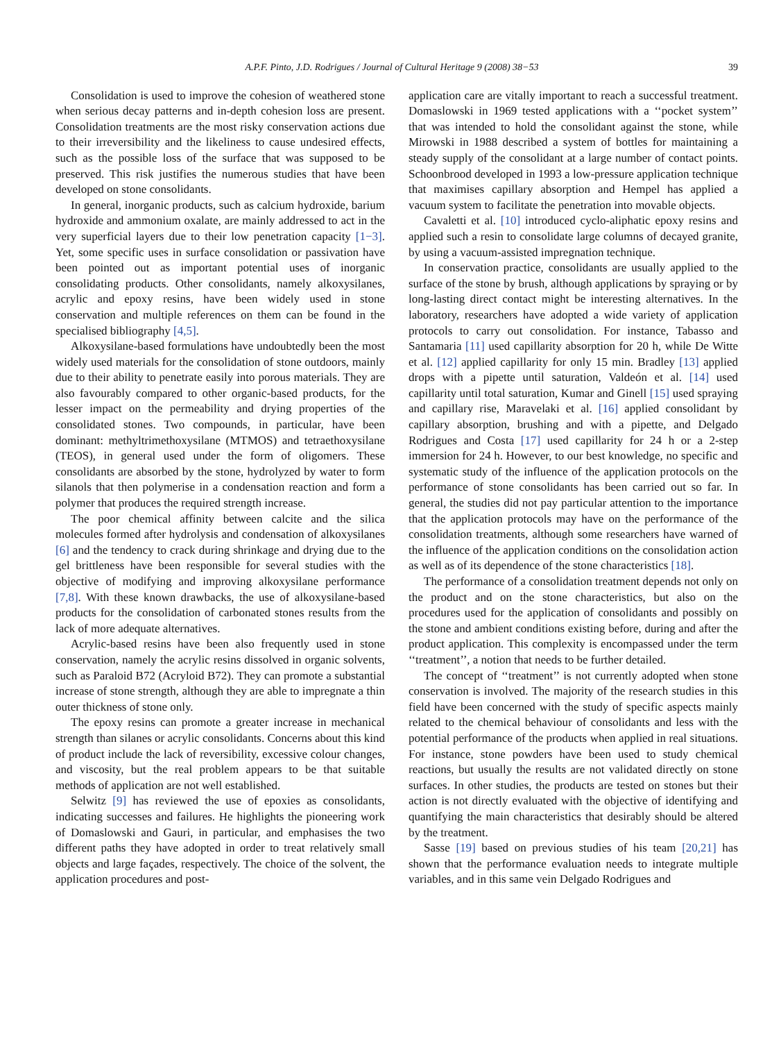A.P.F. Pinto, J.D. Rodrigues / Journal of Cultural Heritage 9 (2008) 38−53 39
Consolidation is used to improve the cohesion of weathered stone when serious decay patterns and in-depth cohesion loss are present. Consolidation treatments are the most risky conservation actions due to their irreversibility and the likeliness to cause undesired effects, such as the possible loss of the surface that was supposed to be preserved. This risk justifies the numerous studies that have been developed on stone consolidants.
In general, inorganic products, such as calcium hydroxide, barium hydroxide and ammonium oxalate, are mainly addressed to act in the very superficial layers due to their low penetration capacity [1−3]. Yet, some specific uses in surface consolidation or passivation have been pointed out as important potential uses of inorganic consolidating products. Other consolidants, namely alkoxysilanes, acrylic and epoxy resins, have been widely used in stone conservation and multiple references on them can be found in the specialised bibliography [4,5].
Alkoxysilane-based formulations have undoubtedly been the most widely used materials for the consolidation of stone outdoors, mainly due to their ability to penetrate easily into porous materials. They are also favourably compared to other organic-based products, for the lesser impact on the permeability and drying properties of the consolidated stones. Two compounds, in particular, have been dominant: methyltrimethoxysilane (MTMOS) and tetraethoxysilane (TEOS), in general used under the form of oligomers. These consolidants are absorbed by the stone, hydrolyzed by water to form silanols that then polymerise in a condensation reaction and form a polymer that produces the required strength increase.
The poor chemical affinity between calcite and the silica molecules formed after hydrolysis and condensation of alkoxysilanes [6] and the tendency to crack during shrinkage and drying due to the gel brittleness have been responsible for several studies with the objective of modifying and improving alkoxysilane performance [7,8]. With these known drawbacks, the use of alkoxysilane-based products for the consolidation of carbonated stones results from the lack of more adequate alternatives.
Acrylic-based resins have been also frequently used in stone conservation, namely the acrylic resins dissolved in organic solvents, such as Paraloid B72 (Acryloid B72). They can promote a substantial increase of stone strength, although they are able to impregnate a thin outer thickness of stone only.
The epoxy resins can promote a greater increase in mechanical strength than silanes or acrylic consolidants. Concerns about this kind of product include the lack of reversibility, excessive colour changes, and viscosity, but the real problem appears to be that suitable methods of application are not well established.
Selwitz [9] has reviewed the use of epoxies as consolidants, indicating successes and failures. He highlights the pioneering work of Domaslowski and Gauri, in particular, and emphasises the two different paths they have adopted in order to treat relatively small objects and large façades, respectively. The choice of the solvent, the application procedures and post-
application care are vitally important to reach a successful treatment. Domaslowski in 1969 tested applications with a ‘‘pocket system’’ that was intended to hold the consolidant against the stone, while Mirowski in 1988 described a system of bottles for maintaining a steady supply of the consolidant at a large number of contact points. Schoonbrood developed in 1993 a low-pressure application technique that maximises capillary absorption and Hempel has applied a vacuum system to facilitate the penetration into movable objects.
Cavaletti et al. [10] introduced cyclo-aliphatic epoxy resins and applied such a resin to consolidate large columns of decayed granite, by using a vacuum-assisted impregnation technique.
In conservation practice, consolidants are usually applied to the surface of the stone by brush, although applications by spraying or by long-lasting direct contact might be interesting alternatives. In the laboratory, researchers have adopted a wide variety of application protocols to carry out consolidation. For instance, Tabasso and Santamaria [11] used capillarity absorption for 20 h, while De Witte et al. [12] applied capillarity for only 15 min. Bradley [13] applied drops with a pipette until saturation, Valdeón et al. [14] used capillarity until total saturation, Kumar and Ginell [15] used spraying and capillary rise, Maravelaki et al. [16] applied consolidant by capillary absorption, brushing and with a pipette, and Delgado Rodrigues and Costa [17] used capillarity for 24 h or a 2-step immersion for 24 h. However, to our best knowledge, no specific and systematic study of the influence of the application protocols on the performance of stone consolidants has been carried out so far. In general, the studies did not pay particular attention to the importance that the application protocols may have on the performance of the consolidation treatments, although some researchers have warned of the influence of the application conditions on the consolidation action as well as of its dependence of the stone characteristics [18].
The performance of a consolidation treatment depends not only on the product and on the stone characteristics, but also on the procedures used for the application of consolidants and possibly on the stone and ambient conditions existing before, during and after the product application. This complexity is encompassed under the term ‘‘treatment’’, a notion that needs to be further detailed.
The concept of ‘‘treatment’’ is not currently adopted when stone conservation is involved. The majority of the research studies in this field have been concerned with the study of specific aspects mainly related to the chemical behaviour of consolidants and less with the potential performance of the products when applied in real situations. For instance, stone powders have been used to study chemical reactions, but usually the results are not validated directly on stone surfaces. In other studies, the products are tested on stones but their action is not directly evaluated with the objective of identifying and quantifying the main characteristics that desirably should be altered by the treatment.
Sasse [19] based on previous studies of his team [20,21] has shown that the performance evaluation needs to integrate multiple variables, and in this same vein Delgado Rodrigues and